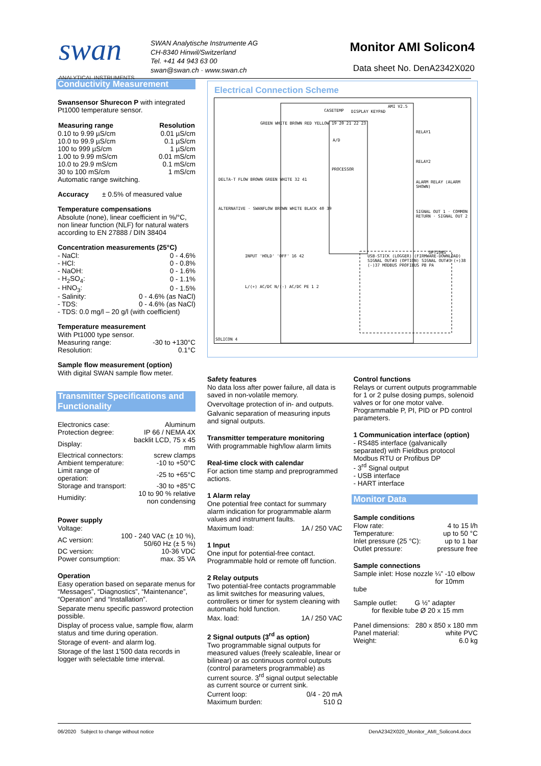swan
ANALYTICAL INSTRUMENTS
SWAN Analytische Instrumente AG
CH-8340 Hinwil/Switzerland
Tel. +41 44 943 63 00
swan@swan.ch · www.swan.ch
Monitor AMI Solicon4
Data sheet No. DenA2342X020
Conductivity Measurement
Swansensor Shurecon P with integrated Pt1000 temperature sensor.
| Measuring range | Resolution |
| --- | --- |
| 0.10 to 9.99 µS/cm | 0.01 µS/cm |
| 10.0 to 99.9 µS/cm | 0.1 µS/cm |
| 100 to 999 µS/cm | 1 µS/cm |
| 1.00 to 9.99 mS/cm | 0.01 mS/cm |
| 10.0 to 29.9 mS/cm | 0.1 mS/cm |
| 30 to 100 mS/cm | 1 mS/cm |
Automatic range switching.
Accuracy ± 0.5% of measured value
Temperature compensations
Absolute (none), linear coefficient in %/°C, non linear function (NLF) for natural waters according to EN 27888 / DIN 38404
Concentration measurements (25°C)
| - NaCl: | 0 - 4.6% |
| - HCl: | 0 - 0.8% |
| - NaOH: | 0 - 1.6% |
| - H<sub>2</sub>SO<sub>4</sub>: | 0 - 1.1% |
| - HNO<sub>3</sub>: | 0 - 1.5% |
| - Salinity: | 0 - 4.6% (as NaCl) |
| - TDS: | 0 - 4.6% (as NaCl) |
| - TDS: 0.0 mg/l – 20 g/l (with coefficient) | |
Temperature measurement
| With Pt1000 type sensor. | |
| Measuring range: | -30 to +130°C |
| Resolution: | 0.1°C |
Sample flow measurement (option)
With digital SWAN sample flow meter.
Transmitter Specifications and Functionality
| Electronics case: | Aluminum |
| Protection degree: | IP 66 / NEMA 4X |
| Display: | backlit LCD, 75 x 45 mm |
| Electrical connectors: | screw clamps |
| Ambient temperature: | -10 to +50°C |
| Limit range of operation: | -25 to +65°C |
| Storage and transport: | -30 to +85°C |
| Humidity: | 10 to 90 % relative non condensing |
Power supply
| Voltage: | |
| AC version: | 100 - 240 VAC (± 10 %), 50/60 Hz (± 5 %) |
| DC version: | 10-36 VDC |
| Power consumption: | max. 35 VA |
Operation
Easy operation based on separate menus for “Messages”, “Diagnostics”, “Maintenance”, “Operation” and “Installation”.
Separate menu specific password protection possible.
Display of process value, sample flow, alarm status and time during operation.
Storage of event- and alarm log.
Storage of the last 1’500 data records in logger with selectable time interval.
Electrical Connection Scheme
CASETEMP DISPLAY KEYPAD
AMI V2.5
GREEN WHITE BROWN RED YELLOW 19 20 21 22 23
A/D
PROCESSOR
RELAY1
RELAY2
ALARM RELAY (ALARM SHOWN)
SIGNAL OUT 1 · COMMON RETURN · SIGNAL OUT 2
DELTA-T FLOW BROWN GREEN WHITE 32 41
ALTERNATIVE · SWANFLOW BROWN WHITE BLACK 40 39
INPUT 'HOLD' 'OFF' 16 42
L/(+) AC/DC N/(-) AC/DC PE 1 2
USB-STICK (LOGGER) (FIRMWARE-DOWNLOAD) SIGNAL OUT#3 (OPTION) SIGNAL OUT#3 (+)38 (-)37 MODBUS PROFIBUS PB PA
OPTIONS
SOLICON 4
Safety features
No data loss after power failure, all data is saved in non-volatile memory.
Overvoltage protection of in- and outputs.
Galvanic separation of measuring inputs and signal outputs.
Transmitter temperature monitoring
With programmable high/low alarm limits
Real-time clock with calendar
For action time stamp and preprogrammed actions.
1 Alarm relay
One potential free contact for summary alarm indication for programmable alarm values and instrument faults.
| Maximum load: | 1A / 250 VAC |
1 Input
One input for potential-free contact. Programmable hold or remote off function.
2 Relay outputs
Two potential-free contacts programmable as limit switches for measuring values, controllers or timer for system cleaning with automatic hold function.
| Max. load: | 1A / 250 VAC |
2 Signal outputs (3<sup>rd</sup> as option)
Two programmable signal outputs for measured values (freely scaleable, linear or bilinear) or as continuous control outputs (control parameters programmable) as current source. 3<sup>rd</sup> signal output selectable as current source or current sink.
| Current loop: | 0/4 - 20 mA |
| Maximum burden: | 510 Ω |
Control functions
Relays or current outputs programmable for 1 or 2 pulse dosing pumps, solenoid valves or for one motor valve. Programmable P, PI, PID or PD control parameters.
1 Communication interface (option)
- RS485 interface (galvanically separated) with Fieldbus protocol Modbus RTU or Profibus DP
- 3<sup>rd</sup> Signal output
- USB interface
- HART interface
Monitor Data
Sample conditions
| Flow rate: | 4 to 15 l/h |
| Temperature: | up to 50 °C |
| Inlet pressure (25 °C): | up to 1 bar |
| Outlet pressure: | pressure free |
Sample connections
Sample inlet: Hose nozzle ¼” -10 elbow
for 10mm tube
Sample outlet: G ½” adapter
for flexible tube Ø 20 x 15 mm
| Panel dimensions: | 280 x 850 x 180 mm |
| Panel material: | white PVC |
| Weight: | 6.0 kg |
06/2020 Subject to change without notice DenA2342X020_Monitor_AMI_Solicon4.docx